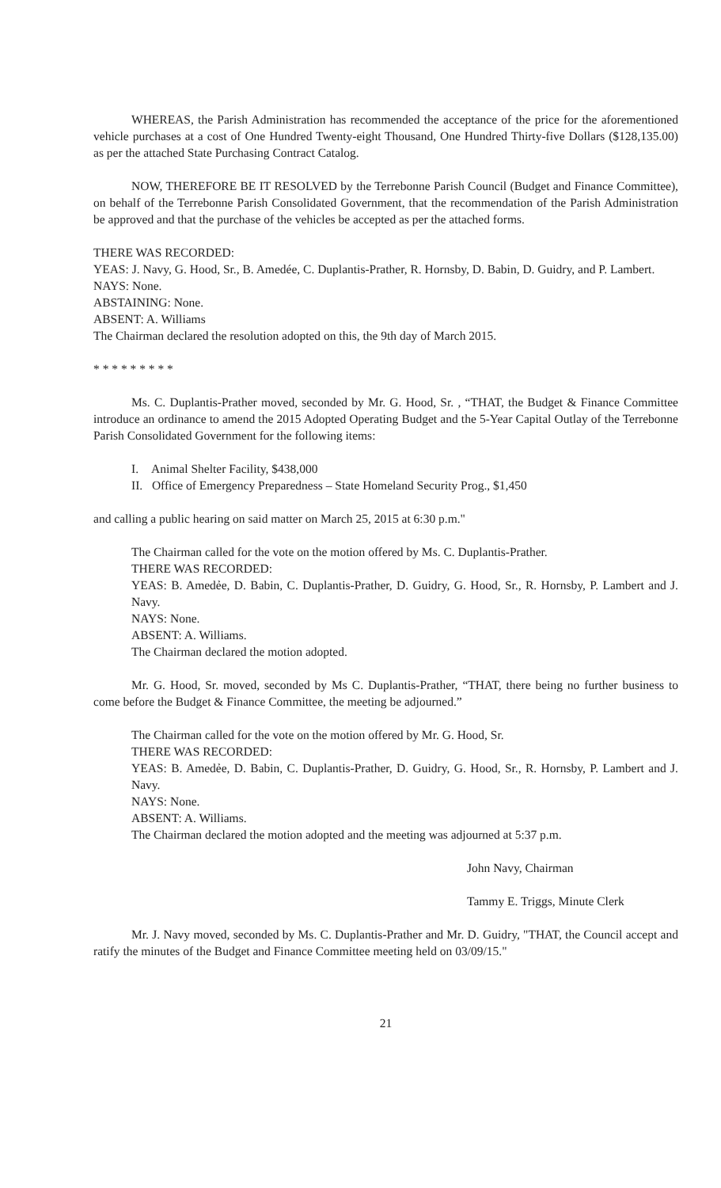WHEREAS, the Parish Administration has recommended the acceptance of the price for the aforementioned vehicle purchases at a cost of One Hundred Twenty-eight Thousand, One Hundred Thirty-five Dollars ($128,135.00) as per the attached State Purchasing Contract Catalog.
NOW, THEREFORE BE IT RESOLVED by the Terrebonne Parish Council (Budget and Finance Committee), on behalf of the Terrebonne Parish Consolidated Government, that the recommendation of the Parish Administration be approved and that the purchase of the vehicles be accepted as per the attached forms.
THERE WAS RECORDED:
YEAS: J. Navy, G. Hood, Sr., B. Amedée, C. Duplantis-Prather, R. Hornsby, D. Babin, D. Guidry, and P. Lambert.
NAYS: None.
ABSTAINING: None.
ABSENT: A. Williams
The Chairman declared the resolution adopted on this, the 9th day of March 2015.
* * * * * * * * *
Ms. C. Duplantis-Prather moved, seconded by Mr. G. Hood, Sr. , “THAT, the Budget & Finance Committee introduce an ordinance to amend the 2015 Adopted Operating Budget and the 5-Year Capital Outlay of the Terrebonne Parish Consolidated Government for the following items:
I. Animal Shelter Facility, $438,000
II. Office of Emergency Preparedness – State Homeland Security Prog., $1,450
and calling a public hearing on said matter on March 25, 2015 at 6:30 p.m."
The Chairman called for the vote on the motion offered by Ms. C. Duplantis-Prather.
THERE WAS RECORDED:
YEAS: B. Amedẻe, D. Babin, C. Duplantis-Prather, D. Guidry, G. Hood, Sr., R. Hornsby, P. Lambert and J. Navy.
NAYS: None.
ABSENT: A. Williams.
The Chairman declared the motion adopted.
Mr. G. Hood, Sr. moved, seconded by Ms C. Duplantis-Prather, “THAT, there being no further business to come before the Budget & Finance Committee, the meeting be adjourned.”
The Chairman called for the vote on the motion offered by Mr. G. Hood, Sr.
THERE WAS RECORDED:
YEAS: B. Amedẻe, D. Babin, C. Duplantis-Prather, D. Guidry, G. Hood, Sr., R. Hornsby, P. Lambert and J. Navy.
NAYS: None.
ABSENT: A. Williams.
The Chairman declared the motion adopted and the meeting was adjourned at 5:37 p.m.
John Navy, Chairman
Tammy E. Triggs, Minute Clerk
Mr. J. Navy moved, seconded by Ms. C. Duplantis-Prather and Mr. D. Guidry, "THAT, the Council accept and ratify the minutes of the Budget and Finance Committee meeting held on 03/09/15."
21